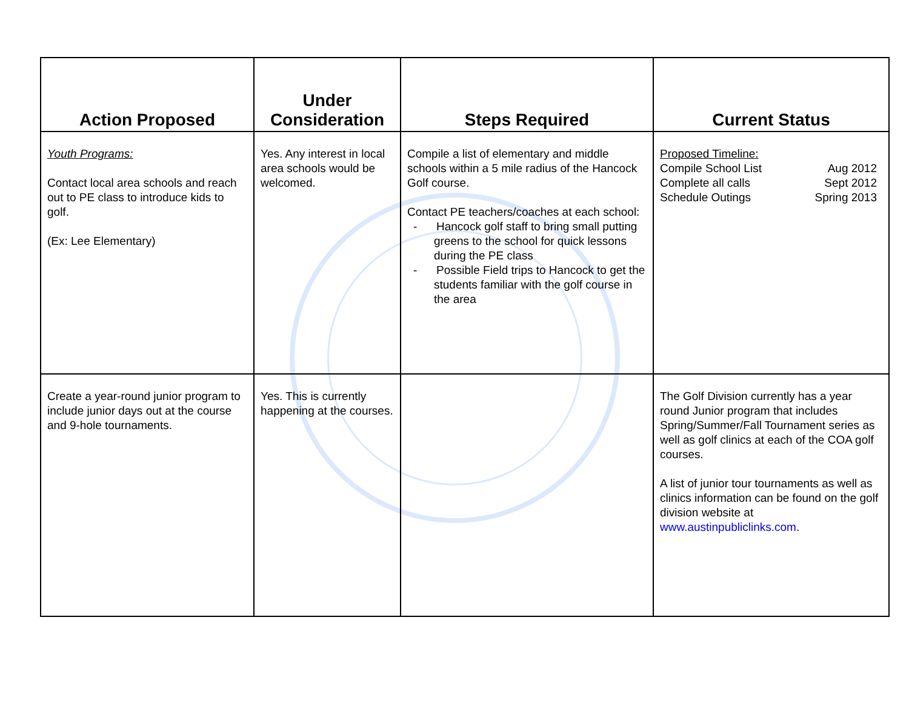| Action Proposed | Under Consideration | Steps Required | Current Status |
| --- | --- | --- | --- |
| Youth Programs: Contact local area schools and reach out to PE class to introduce kids to golf. (Ex: Lee Elementary) | Yes. Any interest in local area schools would be welcomed. | Compile a list of elementary and middle schools within a 5 mile radius of the Hancock Golf course. Contact PE teachers/coaches at each school: - Hancock golf staff to bring small putting greens to the school for quick lessons during the PE class - Possible Field trips to Hancock to get the students familiar with the golf course in the area | Proposed Timeline: Compile School List Aug 2012 Complete all calls Sept 2012 Schedule Outings Spring 2013 |
| Create a year-round junior program to include junior days out at the course and 9-hole tournaments. | Yes. This is currently happening at the courses. | | The Golf Division currently has a year round Junior program that includes Spring/Summer/Fall Tournament series as well as golf clinics at each of the COA golf courses. A list of junior tour tournaments as well as clinics information can be found on the golf division website at www.austinpubliclinks.com . |